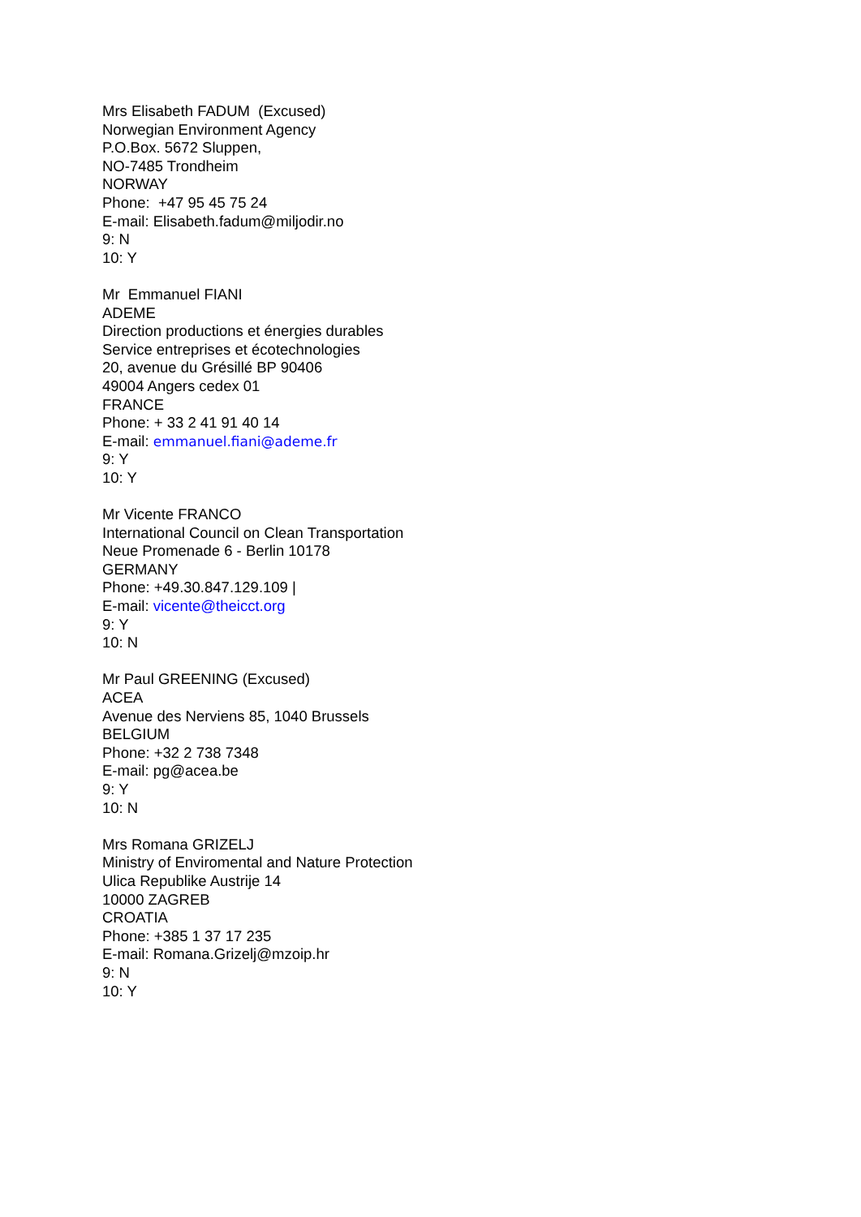Mrs Elisabeth FADUM (Excused)
Norwegian Environment Agency
P.O.Box. 5672 Sluppen,
NO-7485 Trondheim
NORWAY
Phone: +47 95 45 75 24
E-mail: Elisabeth.fadum@miljodir.no
9: N
10: Y
Mr Emmanuel FIANI
ADEME
Direction productions et énergies durables
Service entreprises et écotechnologies
20, avenue du Grésillé BP 90406
49004 Angers cedex 01
FRANCE
Phone: + 33 2 41 91 40 14
E-mail: emmanuel.fiani@ademe.fr
9: Y
10: Y
Mr Vicente FRANCO
International Council on Clean Transportation
Neue Promenade 6 - Berlin 10178
GERMANY
Phone: +49.30.847.129.109 |
E-mail: vicente@theicct.org
9: Y
10: N
Mr Paul GREENING (Excused)
ACEA
Avenue des Nerviens 85, 1040 Brussels
BELGIUM
Phone: +32 2 738 7348
E-mail: pg@acea.be
9: Y
10: N
Mrs Romana GRIZELJ
Ministry of Enviromental and Nature Protection
Ulica Republike Austrije 14
10000 ZAGREB
CROATIA
Phone: +385 1 37 17 235
E-mail: Romana.Grizelj@mzoip.hr
9: N
10: Y